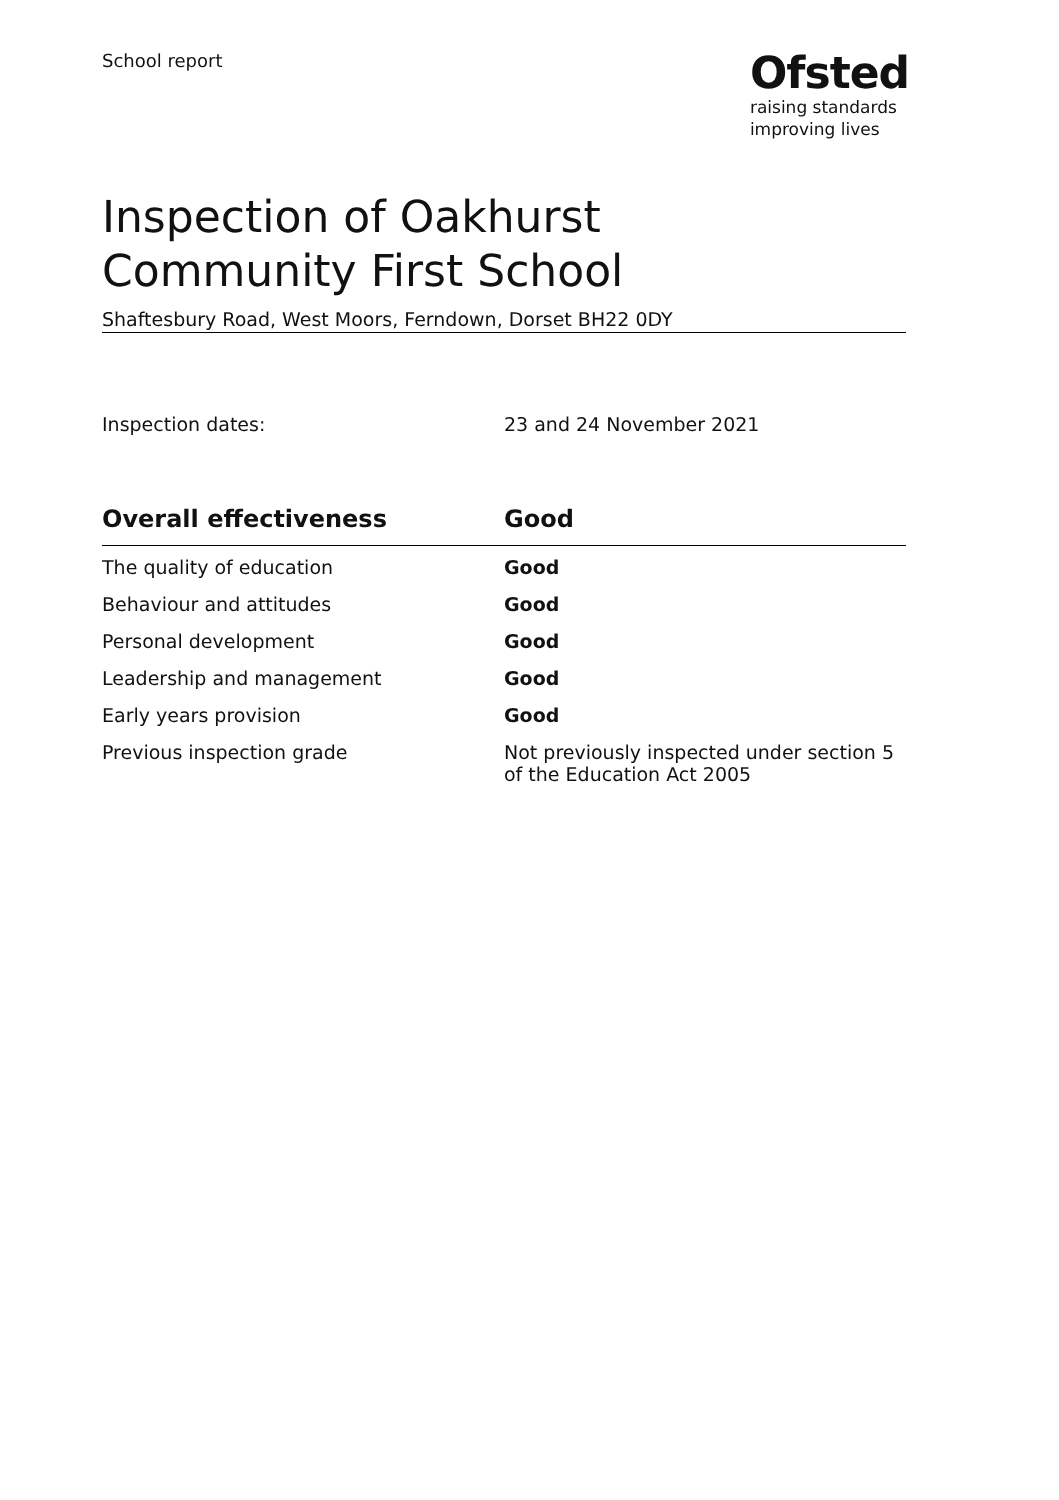School report
Ofsted
raising standards
improving lives
Inspection of Oakhurst Community First School
Shaftesbury Road, West Moors, Ferndown, Dorset BH22 0DY
Inspection dates: 23 and 24 November 2021
| Overall effectiveness | Good |
| --- | --- |
| The quality of education | Good |
| Behaviour and attitudes | Good |
| Personal development | Good |
| Leadership and management | Good |
| Early years provision | Good |
| Previous inspection grade | Not previously inspected under section 5 of the Education Act 2005 |